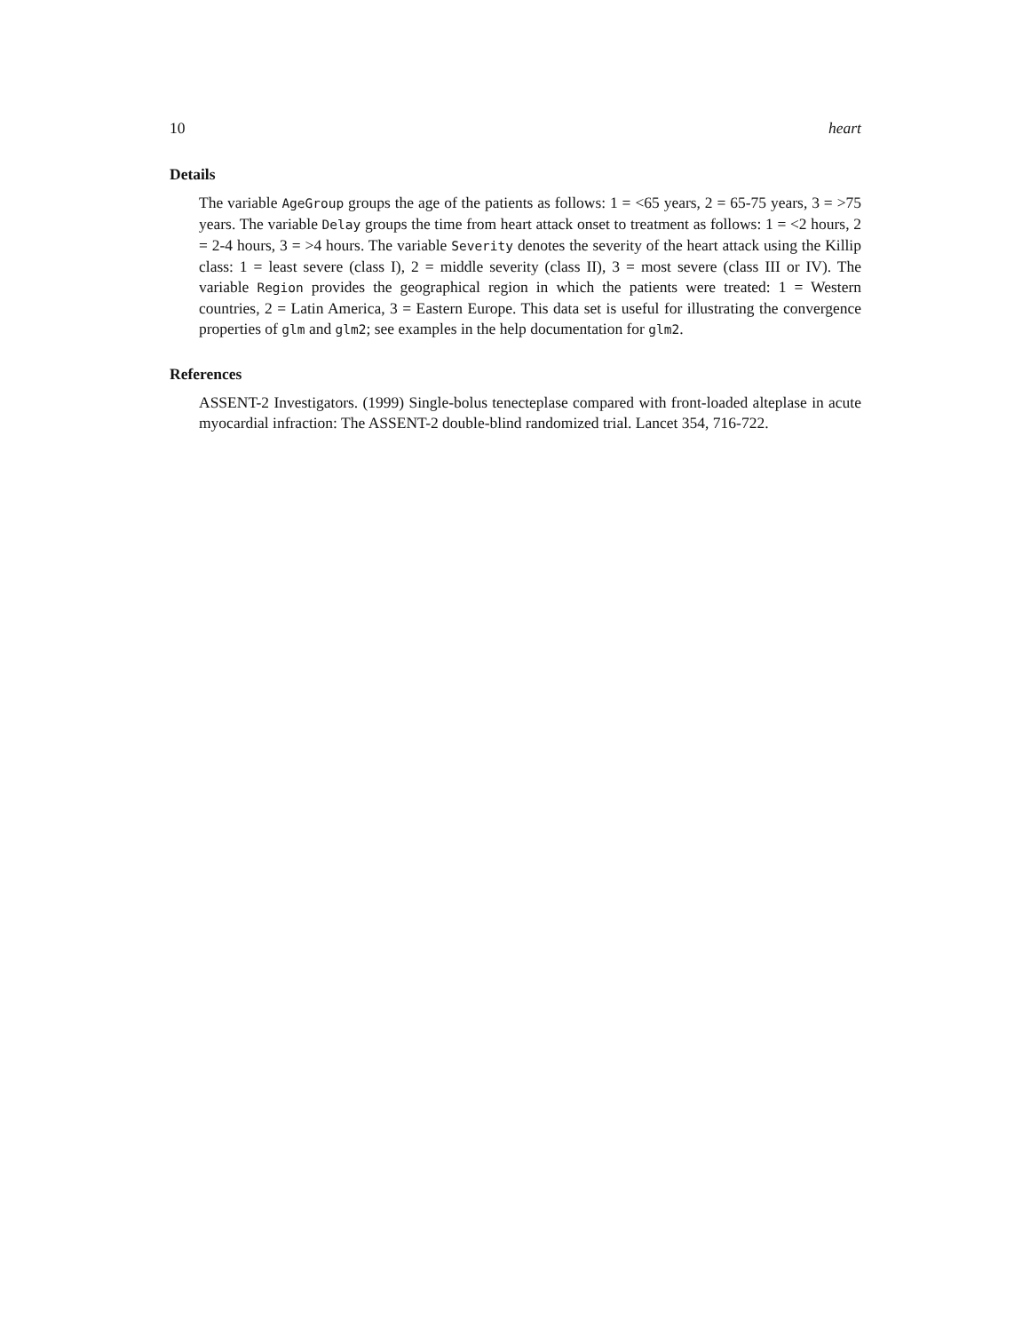10 heart
Details
The variable AgeGroup groups the age of the patients as follows: 1 = <65 years, 2 = 65-75 years, 3 = >75 years. The variable Delay groups the time from heart attack onset to treatment as follows: 1 = <2 hours, 2 = 2-4 hours, 3 = >4 hours. The variable Severity denotes the severity of the heart attack using the Killip class: 1 = least severe (class I), 2 = middle severity (class II), 3 = most severe (class III or IV). The variable Region provides the geographical region in which the patients were treated: 1 = Western countries, 2 = Latin America, 3 = Eastern Europe. This data set is useful for illustrating the convergence properties of glm and glm2; see examples in the help documentation for glm2.
References
ASSENT-2 Investigators. (1999) Single-bolus tenecteplase compared with front-loaded alteplase in acute myocardial infraction: The ASSENT-2 double-blind randomized trial. Lancet 354, 716-722.